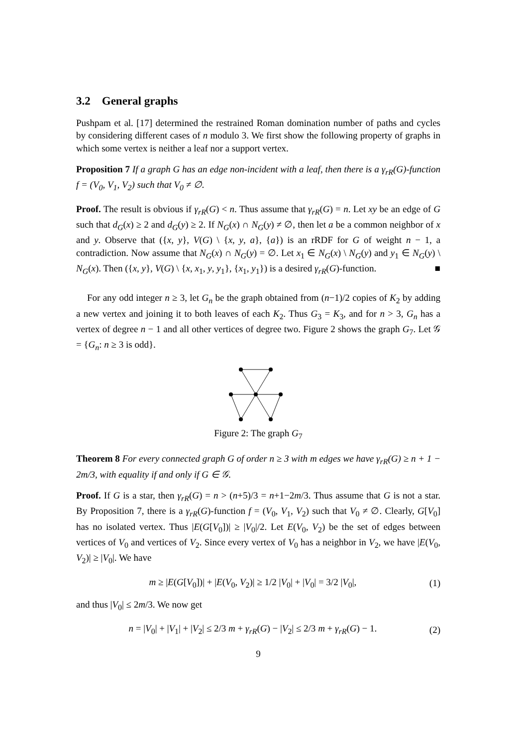3.2 General graphs
Pushpam et al. [17] determined the restrained Roman domination number of paths and cycles by considering different cases of n modulo 3. We first show the following property of graphs in which some vertex is neither a leaf nor a support vertex.
Proposition 7 If a graph G has an edge non-incident with a leaf, then there is a γ<sub>rR</sub>(G)-function f = (V<sub>0</sub>, V<sub>1</sub>, V<sub>2</sub>) such that V<sub>0</sub> ≠ ∅.
Proof. The result is obvious if γ<sub>rR</sub>(G) < n. Thus assume that γ<sub>rR</sub>(G) = n. Let xy be an edge of G such that d<sub>G</sub>(x) ≥ 2 and d<sub>G</sub>(y) ≥ 2. If N<sub>G</sub>(x) ∩ N<sub>G</sub>(y) ≠ ∅, then let a be a common neighbor of x and y. Observe that ({x, y}, V(G) \ {x, y, a}, {a}) is an rRDF for G of weight n − 1, a contradiction. Now assume that N<sub>G</sub>(x) ∩ N<sub>G</sub>(y) = ∅. Let x<sub>1</sub> ∈ N<sub>G</sub>(x) \ N<sub>G</sub>(y) and y<sub>1</sub> ∈ N<sub>G</sub>(y) \ N<sub>G</sub>(x). Then ({x, y}, V(G) \ {x, x<sub>1</sub>, y, y<sub>1</sub>}, {x<sub>1</sub>, y<sub>1</sub>}) is a desired γ<sub>rR</sub>(G)-function. ■
For any odd integer n ≥ 3, let G<sub>n</sub> be the graph obtained from (n−1)/2 copies of K<sub>2</sub> by adding a new vertex and joining it to both leaves of each K<sub>2</sub>. Thus G<sub>3</sub> = K<sub>3</sub>, and for n > 3, G<sub>n</sub> has a vertex of degree n − 1 and all other vertices of degree two. Figure 2 shows the graph G<sub>7</sub>. Let 𝒢 = {G<sub>n</sub>: n ≥ 3 is odd}.
Figure 2: The graph G<sub>7</sub>
Theorem 8 For every connected graph G of order n ≥ 3 with m edges we have γ<sub>rR</sub>(G) ≥ n + 1 − 2m/3, with equality if and only if G ∈ 𝒢.
Proof. If G is a star, then γ<sub>rR</sub>(G) = n > (n+5)/3 = n+1−2m/3. Thus assume that G is not a star. By Proposition 7, there is a γ<sub>rR</sub>(G)-function f = (V<sub>0</sub>, V<sub>1</sub>, V<sub>2</sub>) such that V<sub>0</sub> ≠ ∅. Clearly, G[V<sub>0</sub>] has no isolated vertex. Thus |E(G[V<sub>0</sub>])| ≥ |V<sub>0</sub>|/2. Let E(V<sub>0</sub>, V<sub>2</sub>) be the set of edges between vertices of V<sub>0</sub> and vertices of V<sub>2</sub>. Since every vertex of V<sub>0</sub> has a neighbor in V<sub>2</sub>, we have |E(V<sub>0</sub>, V<sub>2</sub>)| ≥ |V<sub>0</sub>|. We have
m ≥ |E(G[V<sub>0</sub>])| + |E(V<sub>0</sub>, V<sub>2</sub>)| ≥ 1/2 |V<sub>0</sub>| + |V<sub>0</sub>| = 3/2 |V<sub>0</sub>|, (1)
and thus |V<sub>0</sub>| ≤ 2m/3. We now get
n = |V<sub>0</sub>| + |V<sub>1</sub>| + |V<sub>2</sub>| ≤ 2/3 m + γ<sub>rR</sub>(G) − |V<sub>2</sub>| ≤ 2/3 m + γ<sub>rR</sub>(G) − 1. (2)
9